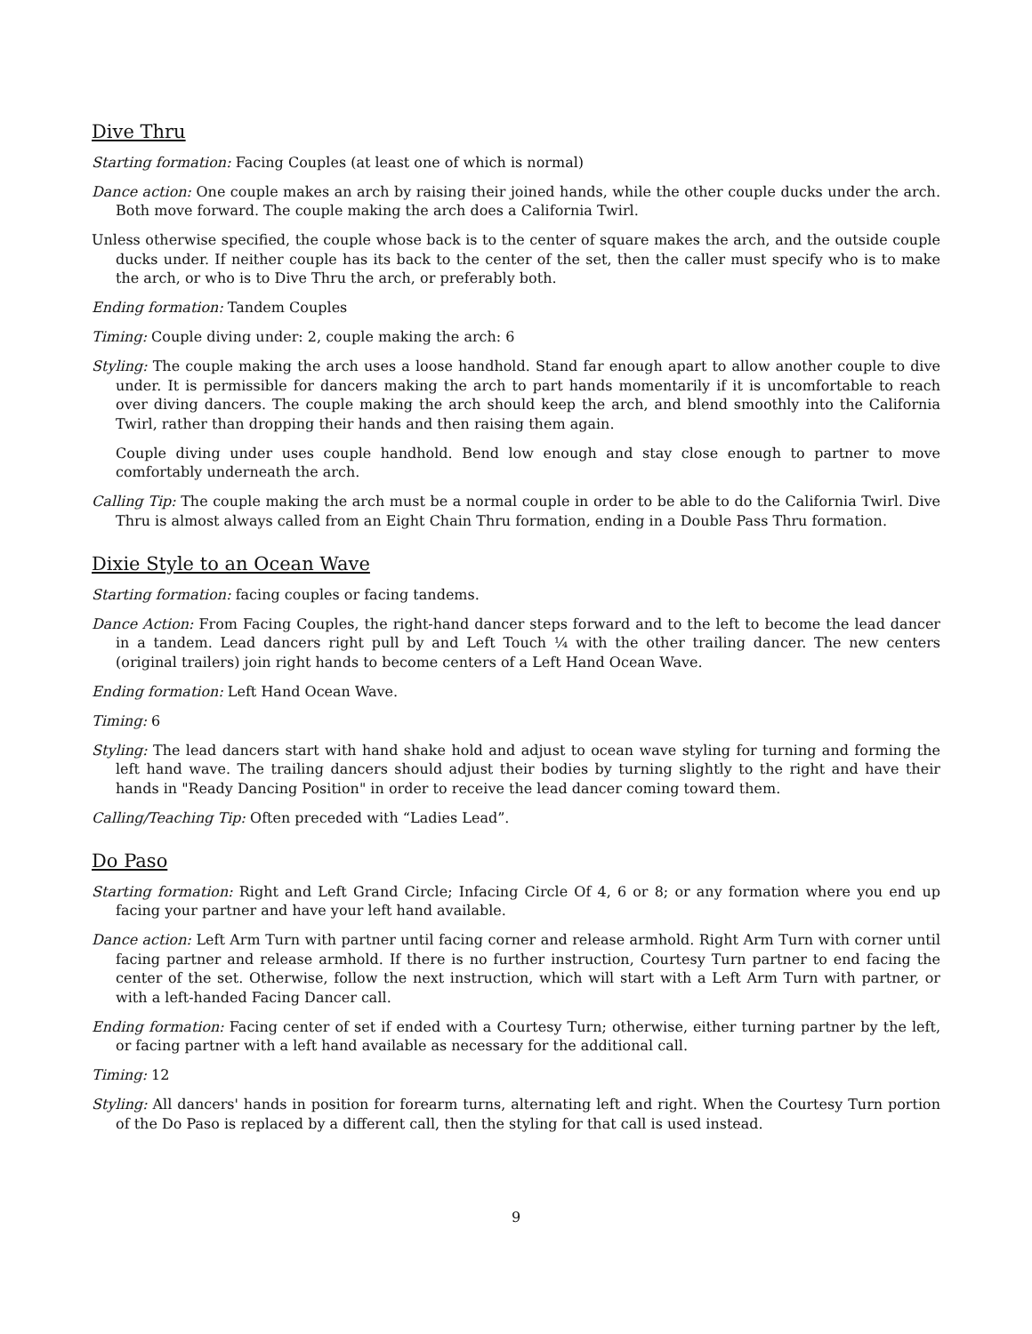Dive Thru
Starting formation: Facing Couples (at least one of which is normal)
Dance action: One couple makes an arch by raising their joined hands, while the other couple ducks under the arch. Both move forward. The couple making the arch does a California Twirl.
Unless otherwise specified, the couple whose back is to the center of square makes the arch, and the outside couple ducks under. If neither couple has its back to the center of the set, then the caller must specify who is to make the arch, or who is to Dive Thru the arch, or preferably both.
Ending formation: Tandem Couples
Timing: Couple diving under: 2, couple making the arch: 6
Styling: The couple making the arch uses a loose handhold. Stand far enough apart to allow another couple to dive under. It is permissible for dancers making the arch to part hands momentarily if it is uncomfortable to reach over diving dancers. The couple making the arch should keep the arch, and blend smoothly into the California Twirl, rather than dropping their hands and then raising them again.
Couple diving under uses couple handhold. Bend low enough and stay close enough to partner to move comfortably underneath the arch.
Calling Tip: The couple making the arch must be a normal couple in order to be able to do the California Twirl. Dive Thru is almost always called from an Eight Chain Thru formation, ending in a Double Pass Thru formation.
Dixie Style to an Ocean Wave
Starting formation: facing couples or facing tandems.
Dance Action: From Facing Couples, the right-hand dancer steps forward and to the left to become the lead dancer in a tandem. Lead dancers right pull by and Left Touch ¼ with the other trailing dancer. The new centers (original trailers) join right hands to become centers of a Left Hand Ocean Wave.
Ending formation: Left Hand Ocean Wave.
Timing: 6
Styling: The lead dancers start with hand shake hold and adjust to ocean wave styling for turning and forming the left hand wave. The trailing dancers should adjust their bodies by turning slightly to the right and have their hands in "Ready Dancing Position" in order to receive the lead dancer coming toward them.
Calling/Teaching Tip: Often preceded with “Ladies Lead”.
Do Paso
Starting formation: Right and Left Grand Circle; Infacing Circle Of 4, 6 or 8; or any formation where you end up facing your partner and have your left hand available.
Dance action: Left Arm Turn with partner until facing corner and release armhold. Right Arm Turn with corner until facing partner and release armhold. If there is no further instruction, Courtesy Turn partner to end facing the center of the set. Otherwise, follow the next instruction, which will start with a Left Arm Turn with partner, or with a left-handed Facing Dancer call.
Ending formation: Facing center of set if ended with a Courtesy Turn; otherwise, either turning partner by the left, or facing partner with a left hand available as necessary for the additional call.
Timing: 12
Styling: All dancers' hands in position for forearm turns, alternating left and right. When the Courtesy Turn portion of the Do Paso is replaced by a different call, then the styling for that call is used instead.
9